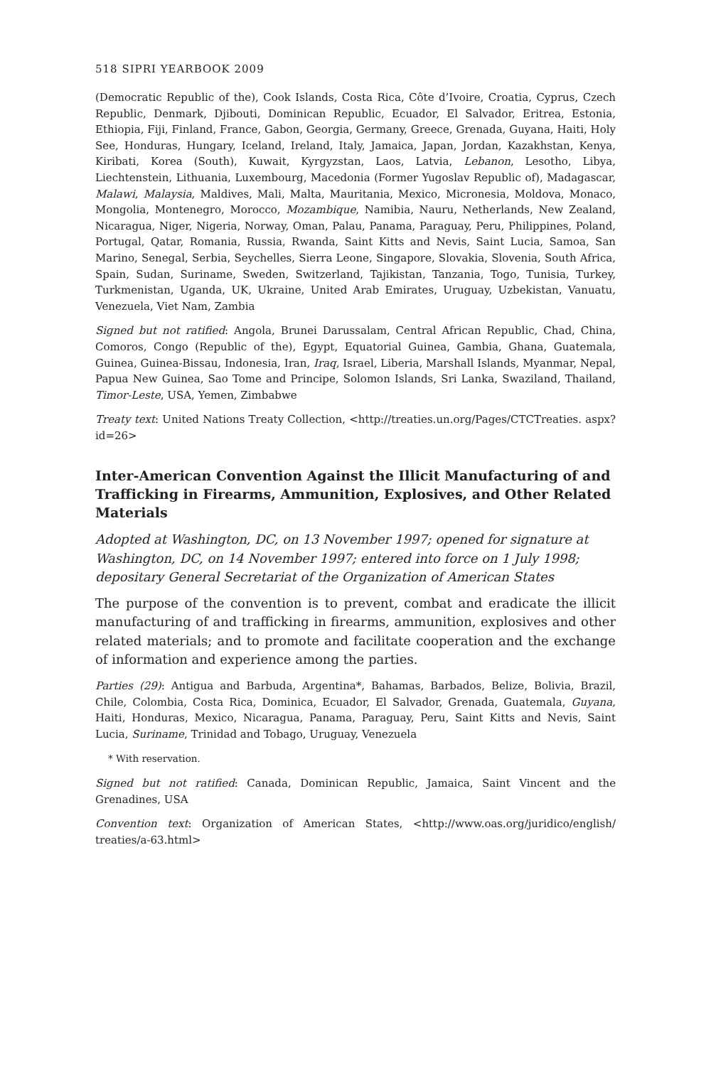518 SIPRI YEARBOOK 2009
(Democratic Republic of the), Cook Islands, Costa Rica, Côte d’Ivoire, Croatia, Cyprus, Czech Republic, Denmark, Djibouti, Dominican Republic, Ecuador, El Salvador, Eritrea, Estonia, Ethiopia, Fiji, Finland, France, Gabon, Georgia, Germany, Greece, Grenada, Guyana, Haiti, Holy See, Honduras, Hungary, Iceland, Ireland, Italy, Jamaica, Japan, Jordan, Kazakhstan, Kenya, Kiribati, Korea (South), Kuwait, Kyrgyzstan, Laos, Latvia, Lebanon, Lesotho, Libya, Liechtenstein, Lithuania, Luxembourg, Macedonia (Former Yugoslav Republic of), Madagascar, Malawi, Malaysia, Maldives, Mali, Malta, Mauritania, Mexico, Micronesia, Moldova, Monaco, Mongolia, Montenegro, Morocco, Mozambique, Namibia, Nauru, Netherlands, New Zealand, Nicaragua, Niger, Nigeria, Norway, Oman, Palau, Panama, Paraguay, Peru, Philippines, Poland, Portugal, Qatar, Romania, Russia, Rwanda, Saint Kitts and Nevis, Saint Lucia, Samoa, San Marino, Senegal, Serbia, Seychelles, Sierra Leone, Singapore, Slovakia, Slovenia, South Africa, Spain, Sudan, Suriname, Sweden, Switzerland, Tajikistan, Tanzania, Togo, Tunisia, Turkey, Turkmenistan, Uganda, UK, Ukraine, United Arab Emirates, Uruguay, Uzbekistan, Vanuatu, Venezuela, Viet Nam, Zambia
Signed but not ratified: Angola, Brunei Darussalam, Central African Republic, Chad, China, Comoros, Congo (Republic of the), Egypt, Equatorial Guinea, Gambia, Ghana, Guatemala, Guinea, Guinea-Bissau, Indonesia, Iran, Iraq, Israel, Liberia, Marshall Islands, Myanmar, Nepal, Papua New Guinea, Sao Tome and Principe, Solomon Islands, Sri Lanka, Swaziland, Thailand, Timor-Leste, USA, Yemen, Zimbabwe
Treaty text: United Nations Treaty Collection, <http://treaties.un.org/Pages/CTCTreaties. aspx?id=26>
Inter-American Convention Against the Illicit Manufacturing of and Trafficking in Firearms, Ammunition, Explosives, and Other Related Materials
Adopted at Washington, DC, on 13 November 1997; opened for signature at Washington, DC, on 14 November 1997; entered into force on 1 July 1998; depositary General Secretariat of the Organization of American States
The purpose of the convention is to prevent, combat and eradicate the illicit manufacturing of and trafficking in firearms, ammunition, explosives and other related materials; and to promote and facilitate cooperation and the exchange of information and experience among the parties.
Parties (29): Antigua and Barbuda, Argentina*, Bahamas, Barbados, Belize, Bolivia, Brazil, Chile, Colombia, Costa Rica, Dominica, Ecuador, El Salvador, Grenada, Guatemala, Guyana, Haiti, Honduras, Mexico, Nicaragua, Panama, Paraguay, Peru, Saint Kitts and Nevis, Saint Lucia, Suriname, Trinidad and Tobago, Uruguay, Venezuela
* With reservation.
Signed but not ratified: Canada, Dominican Republic, Jamaica, Saint Vincent and the Grenadines, USA
Convention text: Organization of American States, <http://www.oas.org/juridico/english/ treaties/a-63.html>